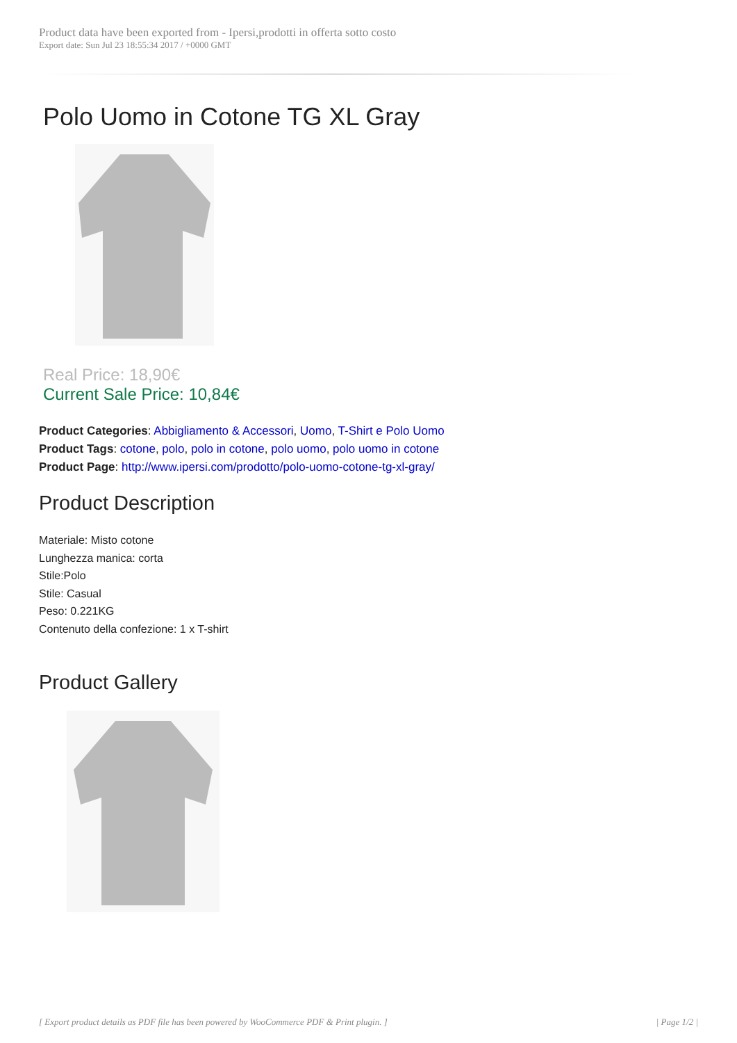Product data have been exported from - Ipersi,prodotti in offerta sotto costo
Export date: Sun Jul 23 18:55:34 2017 / +0000 GMT
Polo Uomo in Cotone TG XL Gray
Real Price: 18,90€
Current Sale Price: 10,84€
Product Categories: Abbigliamento & Accessori, Uomo, T-Shirt e Polo Uomo
Product Tags: cotone, polo, polo in cotone, polo uomo, polo uomo in cotone
Product Page: http://www.ipersi.com/prodotto/polo-uomo-cotone-tg-xl-gray/
Product Description
Materiale: Misto cotone
Lunghezza manica: corta
Stile:Polo
Stile: Casual
Peso: 0.221KG
Contenuto della confezione: 1 x T-shirt
Product Gallery
[ Export product details as PDF file has been powered by WooCommerce PDF & Print plugin. ] | Page 1/2 |